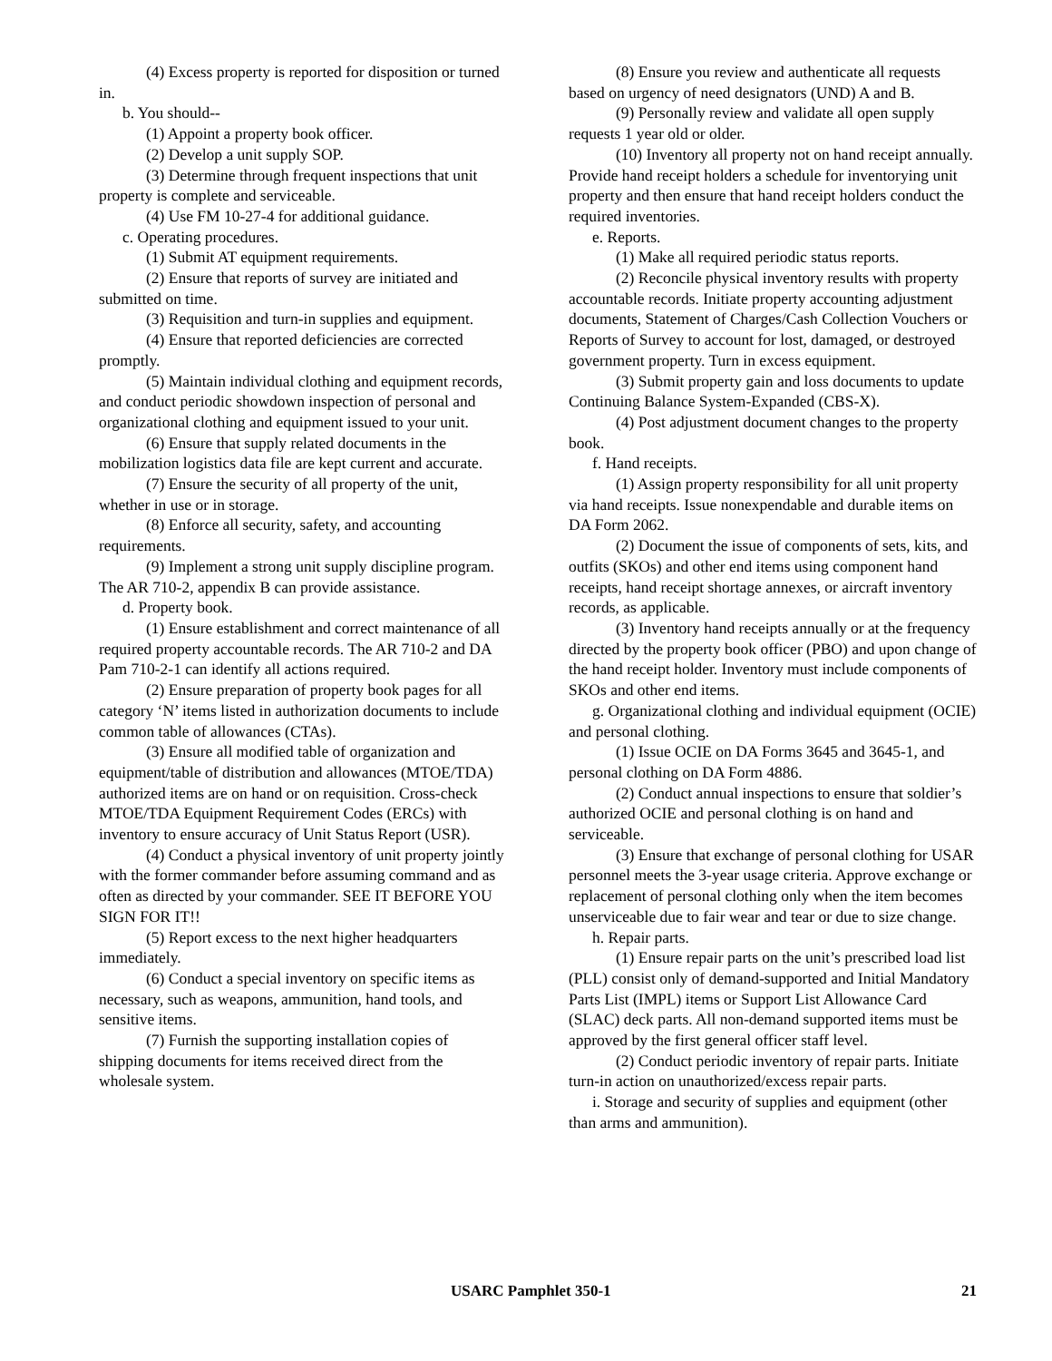(4) Excess property is reported for disposition or turned in.
b. You should--
(1) Appoint a property book officer.
(2) Develop a unit supply SOP.
(3) Determine through frequent inspections that unit property is complete and serviceable.
(4) Use FM 10-27-4 for additional guidance.
c. Operating procedures.
(1) Submit AT equipment requirements.
(2) Ensure that reports of survey are initiated and submitted on time.
(3) Requisition and turn-in supplies and equipment.
(4) Ensure that reported deficiencies are corrected promptly.
(5) Maintain individual clothing and equipment records, and conduct periodic showdown inspection of personal and organizational clothing and equipment issued to your unit.
(6) Ensure that supply related documents in the mobilization logistics data file are kept current and accurate.
(7) Ensure the security of all property of the unit, whether in use or in storage.
(8) Enforce all security, safety, and accounting requirements.
(9) Implement a strong unit supply discipline program. The AR 710-2, appendix B can provide assistance.
d. Property book.
(1) Ensure establishment and correct maintenance of all required property accountable records. The AR 710-2 and DA Pam 710-2-1 can identify all actions required.
(2) Ensure preparation of property book pages for all category ‘N’ items listed in authorization documents to include common table of allowances (CTAs).
(3) Ensure all modified table of organization and equipment/table of distribution and allowances (MTOE/TDA) authorized items are on hand or on requisition. Cross-check MTOE/TDA Equipment Requirement Codes (ERCs) with inventory to ensure accuracy of Unit Status Report (USR).
(4) Conduct a physical inventory of unit property jointly with the former commander before assuming command and as often as directed by your commander. SEE IT BEFORE YOU SIGN FOR IT!!
(5) Report excess to the next higher headquarters immediately.
(6) Conduct a special inventory on specific items as necessary, such as weapons, ammunition, hand tools, and sensitive items.
(7) Furnish the supporting installation copies of shipping documents for items received direct from the wholesale system.
(8) Ensure you review and authenticate all requests based on urgency of need designators (UND) A and B.
(9) Personally review and validate all open supply requests 1 year old or older.
(10) Inventory all property not on hand receipt annually. Provide hand receipt holders a schedule for inventorying unit property and then ensure that hand receipt holders conduct the required inventories.
e. Reports.
(1) Make all required periodic status reports.
(2) Reconcile physical inventory results with property accountable records. Initiate property accounting adjustment documents, Statement of Charges/Cash Collection Vouchers or Reports of Survey to account for lost, damaged, or destroyed government property. Turn in excess equipment.
(3) Submit property gain and loss documents to update Continuing Balance System-Expanded (CBS-X).
(4) Post adjustment document changes to the property book.
f. Hand receipts.
(1) Assign property responsibility for all unit property via hand receipts. Issue nonexpendable and durable items on DA Form 2062.
(2) Document the issue of components of sets, kits, and outfits (SKOs) and other end items using component hand receipts, hand receipt shortage annexes, or aircraft inventory records, as applicable.
(3) Inventory hand receipts annually or at the frequency directed by the property book officer (PBO) and upon change of the hand receipt holder. Inventory must include components of SKOs and other end items.
g. Organizational clothing and individual equipment (OCIE) and personal clothing.
(1) Issue OCIE on DA Forms 3645 and 3645-1, and personal clothing on DA Form 4886.
(2) Conduct annual inspections to ensure that soldier’s authorized OCIE and personal clothing is on hand and serviceable.
(3) Ensure that exchange of personal clothing for USAR personnel meets the 3-year usage criteria. Approve exchange or replacement of personal clothing only when the item becomes unserviceable due to fair wear and tear or due to size change.
h. Repair parts.
(1) Ensure repair parts on the unit’s prescribed load list (PLL) consist only of demand-supported and Initial Mandatory Parts List (IMPL) items or Support List Allowance Card (SLAC) deck parts. All non-demand supported items must be approved by the first general officer staff level.
(2) Conduct periodic inventory of repair parts. Initiate turn-in action on unauthorized/excess repair parts.
i. Storage and security of supplies and equipment (other than arms and ammunition).
USARC Pamphlet 350-1 21